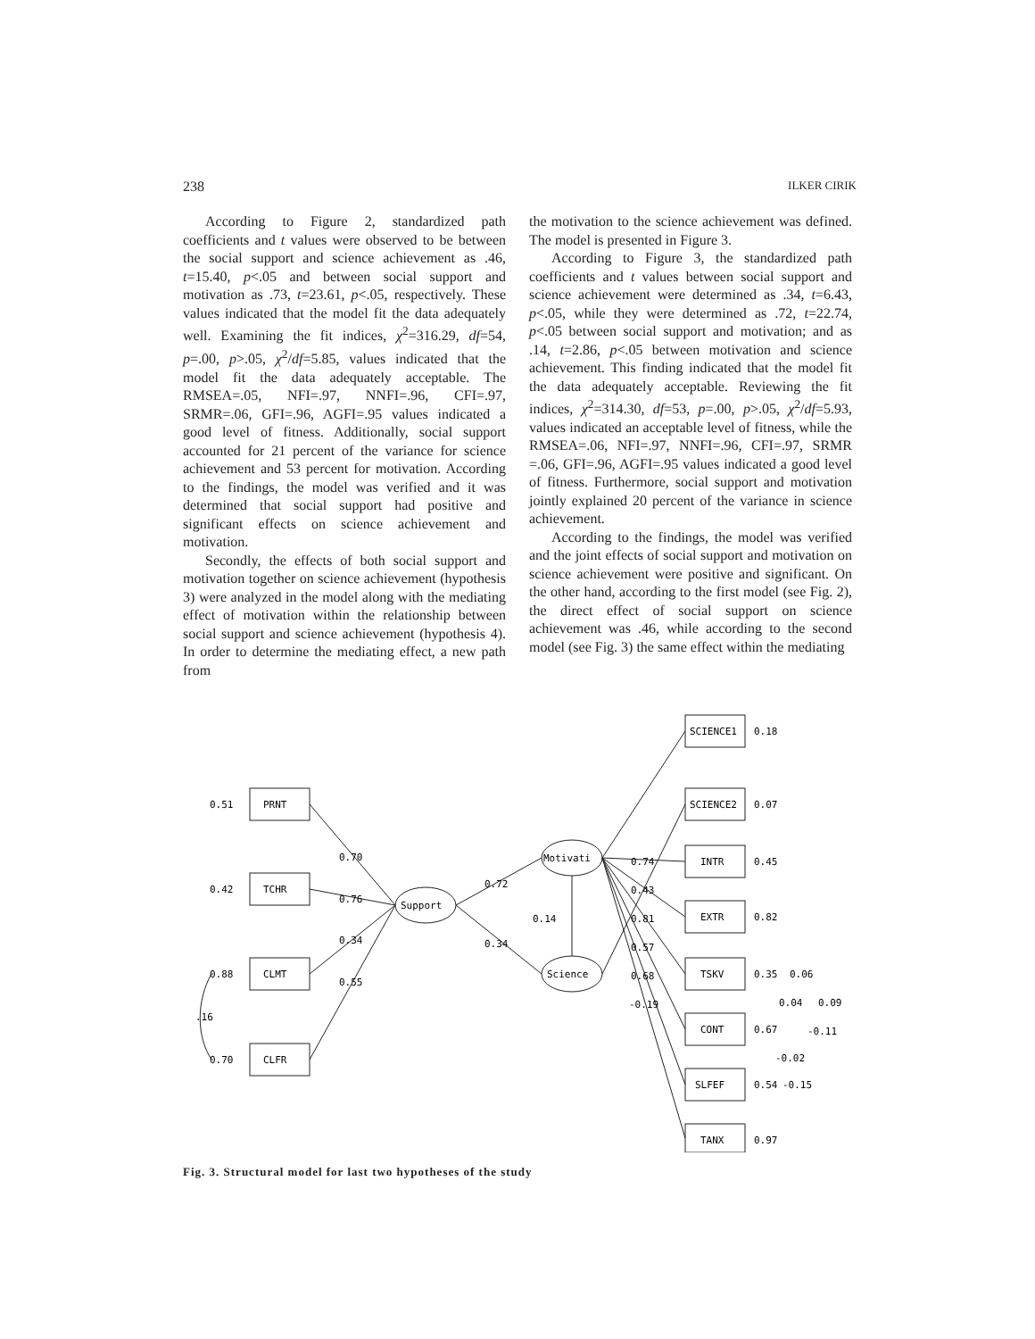238 ILKER CIRIK
According to Figure 2, standardized path coefficients and t values were observed to be between the social support and science achievement as .46, t=15.40, p<.05 and between social support and motivation as .73, t=23.61, p<.05, respectively. These values indicated that the model fit the data adequately well. Examining the fit indices, χ<sup>2</sup>=316.29, df=54, p=.00, p>.05, χ<sup>2</sup>/df=5.85, values indicated that the model fit the data adequately acceptable. The RMSEA=.05, NFI=.97, NNFI=.96, CFI=.97, SRMR=.06, GFI=.96, AGFI=.95 values indicated a good level of fitness. Additionally, social support accounted for 21 percent of the variance for science achievement and 53 percent for motivation. According to the findings, the model was verified and it was determined that social support had positive and significant effects on science achievement and motivation.
Secondly, the effects of both social support and motivation together on science achievement (hypothesis 3) were analyzed in the model along with the mediating effect of motivation within the relationship between social support and science achievement (hypothesis 4). In order to determine the mediating effect, a new path from
the motivation to the science achievement was defined. The model is presented in Figure 3.
According to Figure 3, the standardized path coefficients and t values between social support and science achievement were determined as .34, t=6.43, p<.05, while they were determined as .72, t=22.74, p<.05 between social support and motivation; and as .14, t=2.86, p<.05 between motivation and science achievement. This finding indicated that the model fit the data adequately acceptable. Reviewing the fit indices, χ<sup>2</sup>=314.30, df=53, p=.00, p>.05, χ<sup>2</sup>/df=5.93, values indicated an acceptable level of fitness, while the RMSEA=.06, NFI=.97, NNFI=.96, CFI=.97, SRMR =.06, GFI=.96, AGFI=.95 values indicated a good level of fitness. Furthermore, social support and motivation jointly explained 20 percent of the variance in science achievement.
According to the findings, the model was verified and the joint effects of social support and motivation on science achievement were positive and significant. On the other hand, according to the first model (see Fig. 2), the direct effect of social support on science achievement was .46, while according to the second model (see Fig. 3) the same effect within the mediating
0.51
PRNT
0.42
TCHR
0.88
CLMT
.16
0.70
CLFR
0.70
0.76
0.34
0.55
Support
Motivati
Science
0.72
0.34
0.14
0.74
0.43
0.81
0.57
0.68
-0.19
SCIENCE1
0.18
SCIENCE2
0.07
INTR
0.45
EXTR
0.82
TSKV
0.35
0.06
0.04
0.09
-0.11
CONT
0.67
-0.02
SLFEF
0.54
-0.15
TANX
0.97
Fig. 3. Structural model for last two hypotheses of the study